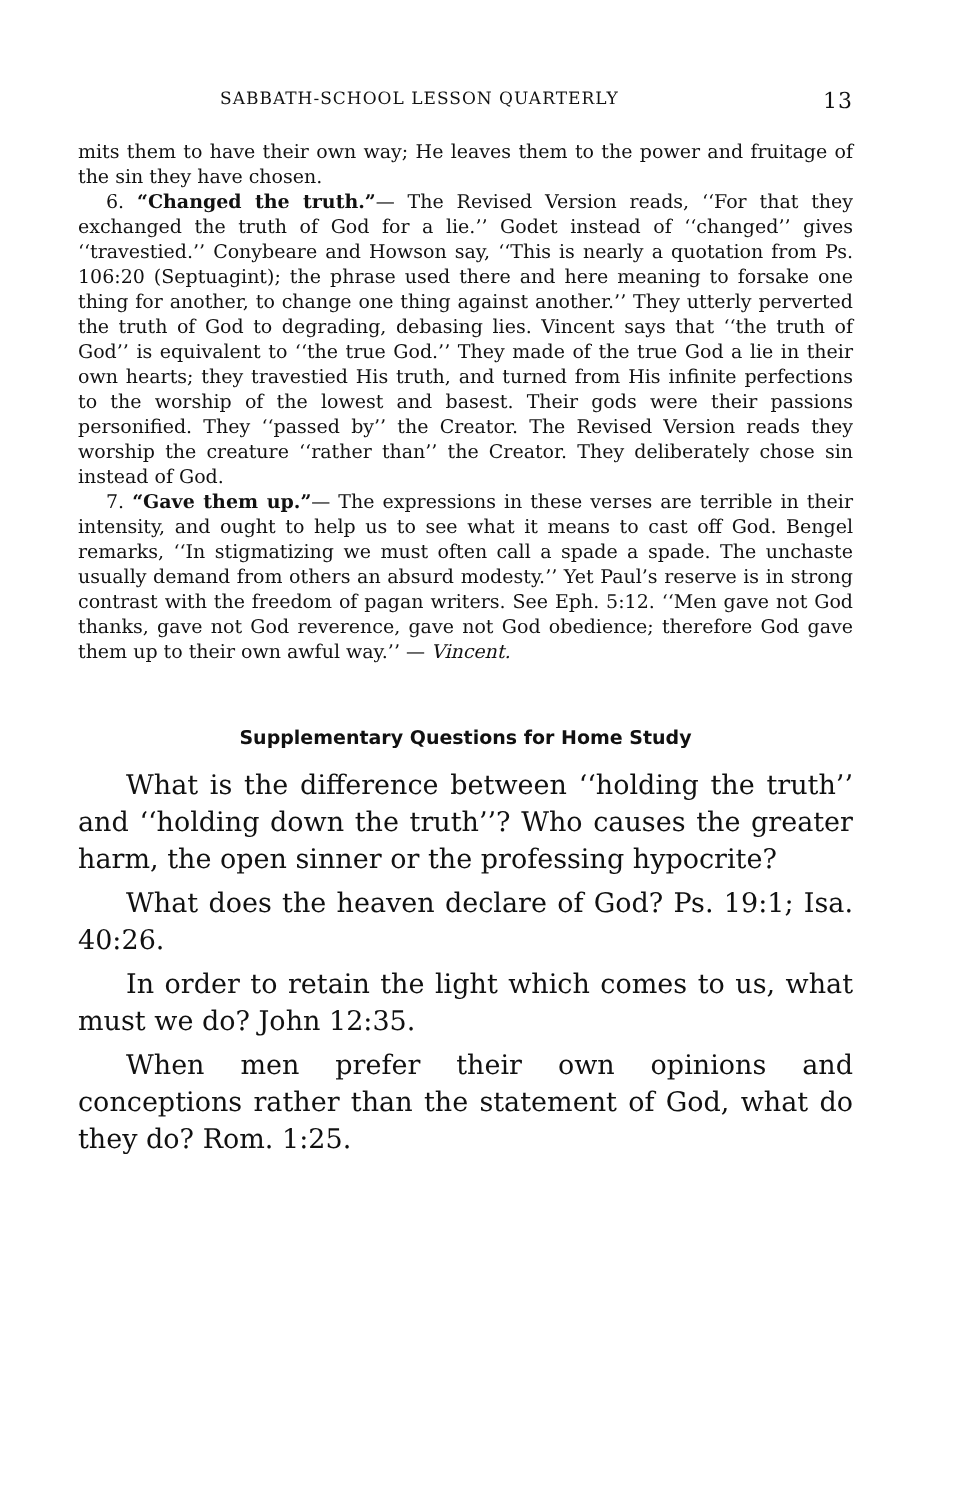SABBATH-SCHOOL LESSON QUARTERLY 13
mits them to have their own way; He leaves them to the power and fruitage of the sin they have chosen.
6. “Changed the truth.”— The Revised Version reads, ‘‘For that they exchanged the truth of God for a lie.’’ Godet instead of ‘‘changed’’ gives ‘‘travestied.’’ Conybeare and Howson say, ‘‘This is nearly a quotation from Ps. 106:20 (Septuagint); the phrase used there and here meaning to forsake one thing for another, to change one thing against another.’’ They utterly perverted the truth of God to degrading, debasing lies. Vincent says that ‘‘the truth of God’’ is equivalent to ‘‘the true God.’’ They made of the true God a lie in their own hearts; they travestied His truth, and turned from His infinite perfections to the worship of the lowest and basest. Their gods were their passions personified. They ‘‘passed by’’ the Creator. The Revised Version reads they worship the creature ‘‘rather than’’ the Creator. They deliberately chose sin instead of God.
7. “Gave them up.”— The expressions in these verses are terrible in their intensity, and ought to help us to see what it means to cast off God. Bengel remarks, ‘‘In stigmatizing we must often call a spade a spade. The unchaste usually demand from others an absurd modesty.’’ Yet Paul’s reserve is in strong contrast with the freedom of pagan writers. See Eph. 5:12. ‘‘Men gave not God thanks, gave not God reverence, gave not God obedience; therefore God gave them up to their own awful way.’’ — Vincent.
Supplementary Questions for Home Study
What is the difference between ‘‘holding the truth’’ and ‘‘holding down the truth’’? Who causes the greater harm, the open sinner or the professing hypocrite?
What does the heaven declare of God? Ps. 19:1; Isa. 40:26.
In order to retain the light which comes to us, what must we do? John 12:35.
When men prefer their own opinions and conceptions rather than the statement of God, what do they do? Rom. 1:25.